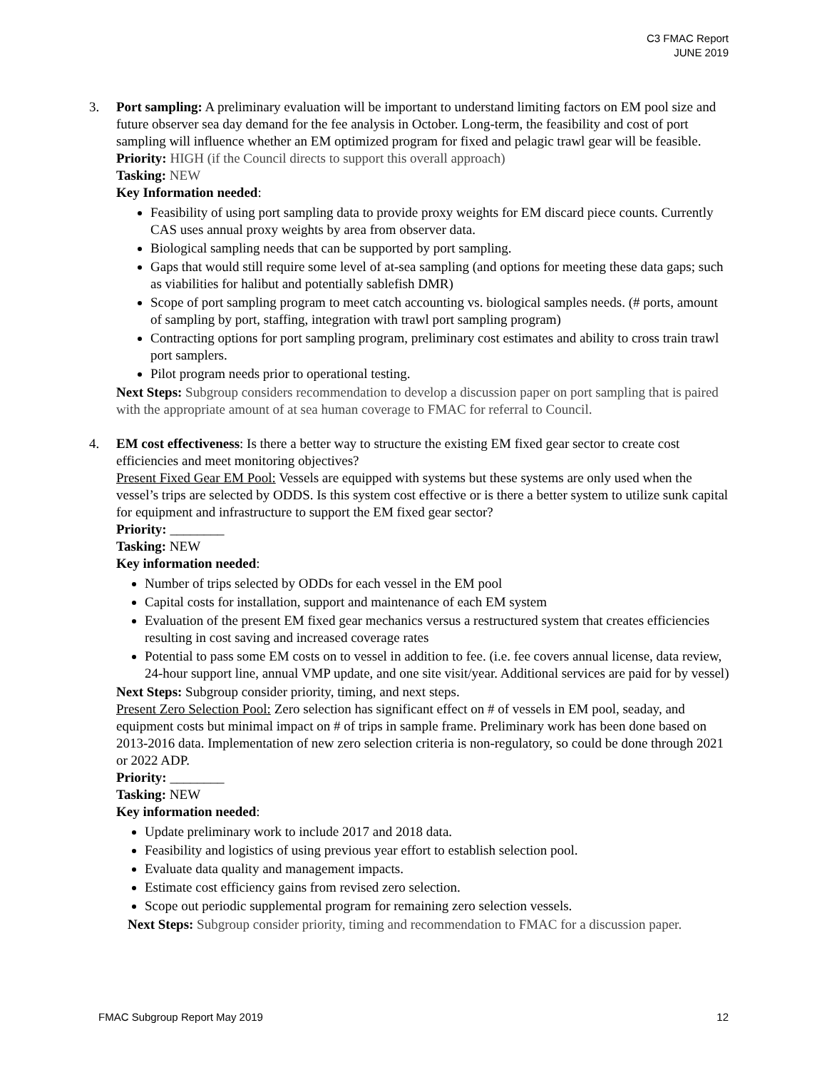C3 FMAC Report
JUNE 2019
3. Port sampling: A preliminary evaluation will be important to understand limiting factors on EM pool size and future observer sea day demand for the fee analysis in October. Long-term, the feasibility and cost of port sampling will influence whether an EM optimized program for fixed and pelagic trawl gear will be feasible.
Priority: HIGH (if the Council directs to support this overall approach)
Tasking: NEW
Key Information needed:
Feasibility of using port sampling data to provide proxy weights for EM discard piece counts. Currently CAS uses annual proxy weights by area from observer data.
Biological sampling needs that can be supported by port sampling.
Gaps that would still require some level of at-sea sampling (and options for meeting these data gaps; such as viabilities for halibut and potentially sablefish DMR)
Scope of port sampling program to meet catch accounting vs. biological samples needs. (# ports, amount of sampling by port, staffing, integration with trawl port sampling program)
Contracting options for port sampling program, preliminary cost estimates and ability to cross train trawl port samplers.
Pilot program needs prior to operational testing.
Next Steps: Subgroup considers recommendation to develop a discussion paper on port sampling that is paired with the appropriate amount of at sea human coverage to FMAC for referral to Council.
4. EM cost effectiveness: Is there a better way to structure the existing EM fixed gear sector to create cost efficiencies and meet monitoring objectives?
Present Fixed Gear EM Pool: Vessels are equipped with systems but these systems are only used when the vessel’s trips are selected by ODDS. Is this system cost effective or is there a better system to utilize sunk capital for equipment and infrastructure to support the EM fixed gear sector?
Priority: ________
Tasking: NEW
Key information needed:
Number of trips selected by ODDs for each vessel in the EM pool
Capital costs for installation, support and maintenance of each EM system
Evaluation of the present EM fixed gear mechanics versus a restructured system that creates efficiencies resulting in cost saving and increased coverage rates
Potential to pass some EM costs on to vessel in addition to fee. (i.e. fee covers annual license, data review, 24-hour support line, annual VMP update, and one site visit/year. Additional services are paid for by vessel)
Next Steps: Subgroup consider priority, timing, and next steps.
Present Zero Selection Pool: Zero selection has significant effect on # of vessels in EM pool, seaday, and equipment costs but minimal impact on # of trips in sample frame. Preliminary work has been done based on 2013-2016 data. Implementation of new zero selection criteria is non-regulatory, so could be done through 2021 or 2022 ADP.
Priority: ________
Tasking: NEW
Key information needed:
Update preliminary work to include 2017 and 2018 data.
Feasibility and logistics of using previous year effort to establish selection pool.
Evaluate data quality and management impacts.
Estimate cost efficiency gains from revised zero selection.
Scope out periodic supplemental program for remaining zero selection vessels.
Next Steps: Subgroup consider priority, timing and recommendation to FMAC for a discussion paper.
FMAC Subgroup Report May 2019 12